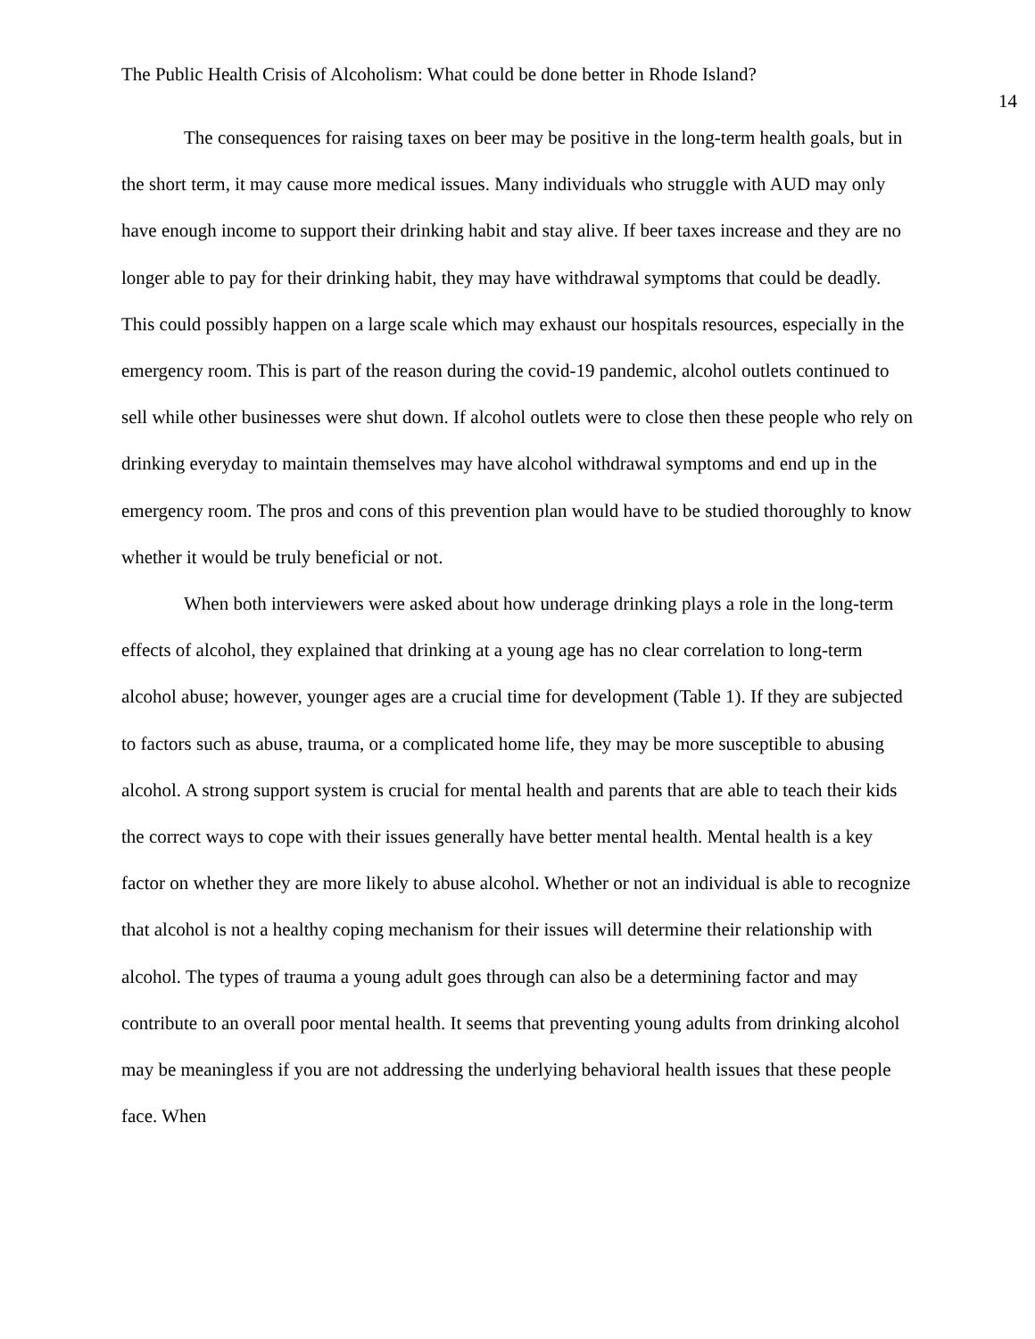The Public Health Crisis of Alcoholism: What could be done better in Rhode Island?
14
The consequences for raising taxes on beer may be positive in the long-term health goals, but in the short term, it may cause more medical issues. Many individuals who struggle with AUD may only have enough income to support their drinking habit and stay alive. If beer taxes increase and they are no longer able to pay for their drinking habit, they may have withdrawal symptoms that could be deadly. This could possibly happen on a large scale which may exhaust our hospitals resources, especially in the emergency room. This is part of the reason during the covid-19 pandemic, alcohol outlets continued to sell while other businesses were shut down. If alcohol outlets were to close then these people who rely on drinking everyday to maintain themselves may have alcohol withdrawal symptoms and end up in the emergency room. The pros and cons of this prevention plan would have to be studied thoroughly to know whether it would be truly beneficial or not.
When both interviewers were asked about how underage drinking plays a role in the long-term effects of alcohol, they explained that drinking at a young age has no clear correlation to long-term alcohol abuse; however, younger ages are a crucial time for development (Table 1). If they are subjected to factors such as abuse, trauma, or a complicated home life, they may be more susceptible to abusing alcohol. A strong support system is crucial for mental health and parents that are able to teach their kids the correct ways to cope with their issues generally have better mental health. Mental health is a key factor on whether they are more likely to abuse alcohol. Whether or not an individual is able to recognize that alcohol is not a healthy coping mechanism for their issues will determine their relationship with alcohol. The types of trauma a young adult goes through can also be a determining factor and may contribute to an overall poor mental health. It seems that preventing young adults from drinking alcohol may be meaningless if you are not addressing the underlying behavioral health issues that these people face. When